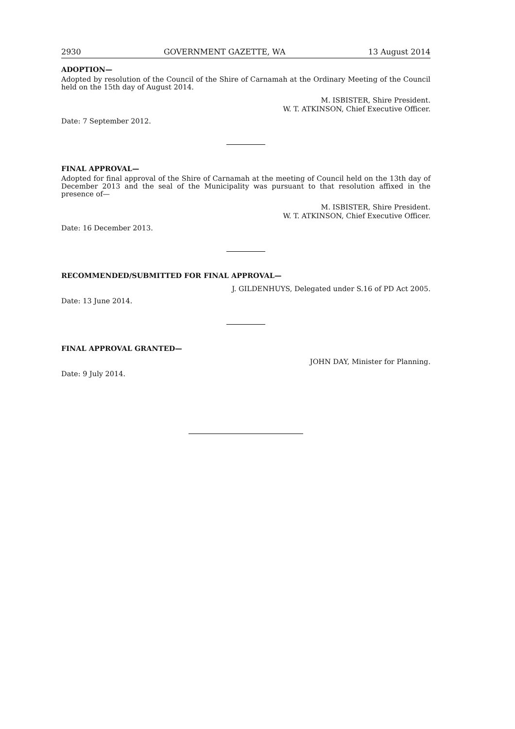2930 GOVERNMENT GAZETTE, WA 13 August 2014
ADOPTION—
Adopted by resolution of the Council of the Shire of Carnamah at the Ordinary Meeting of the Council held on the 15th day of August 2014.
M. ISBISTER, Shire President.
W. T. ATKINSON, Chief Executive Officer.
Date: 7 September 2012.
FINAL APPROVAL—
Adopted for final approval of the Shire of Carnamah at the meeting of Council held on the 13th day of December 2013 and the seal of the Municipality was pursuant to that resolution affixed in the presence of—
M. ISBISTER, Shire President.
W. T. ATKINSON, Chief Executive Officer.
Date: 16 December 2013.
RECOMMENDED/SUBMITTED FOR FINAL APPROVAL—
J. GILDENHUYS, Delegated under S.16 of PD Act 2005.
Date: 13 June 2014.
FINAL APPROVAL GRANTED—
JOHN DAY, Minister for Planning.
Date: 9 July 2014.